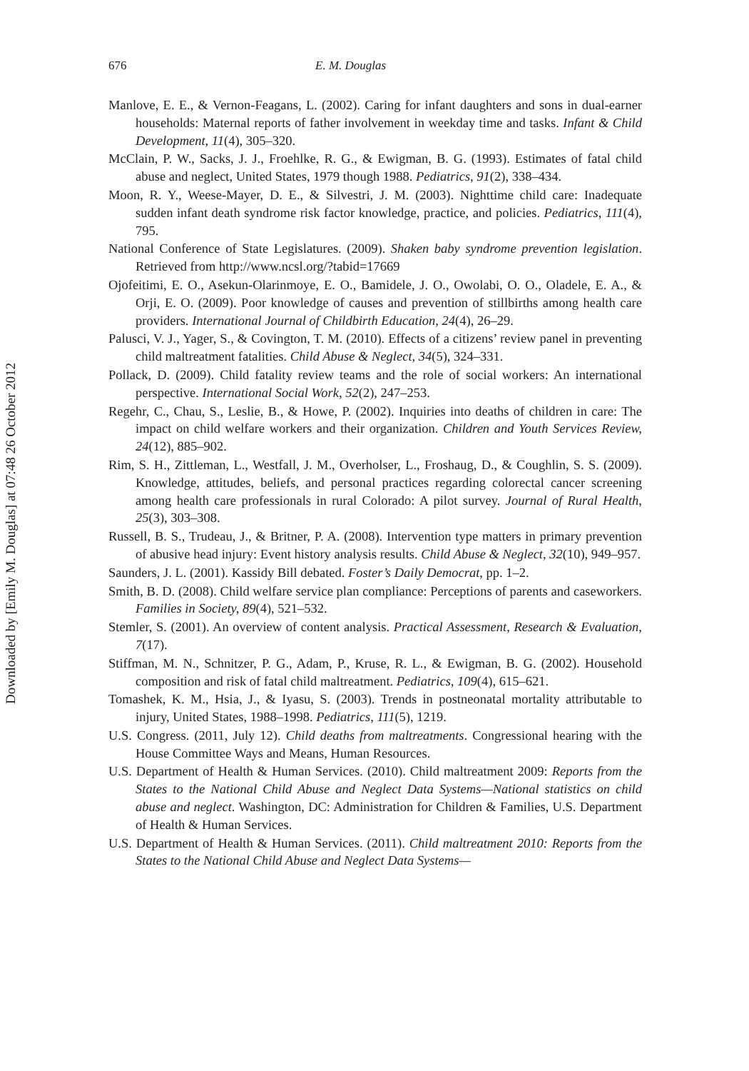Downloaded by [Emily M. Douglas] at 07:48 26 October 2012
676 E. M. Douglas
Manlove, E. E., & Vernon-Feagans, L. (2002). Caring for infant daughters and sons in dual-earner households: Maternal reports of father involvement in weekday time and tasks. Infant & Child Development, 11(4), 305–320.
McClain, P. W., Sacks, J. J., Froehlke, R. G., & Ewigman, B. G. (1993). Estimates of fatal child abuse and neglect, United States, 1979 though 1988. Pediatrics, 91(2), 338–434.
Moon, R. Y., Weese-Mayer, D. E., & Silvestri, J. M. (2003). Nighttime child care: Inadequate sudden infant death syndrome risk factor knowledge, practice, and policies. Pediatrics, 111(4), 795.
National Conference of State Legislatures. (2009). Shaken baby syndrome prevention legislation. Retrieved from http://www.ncsl.org/?tabid=17669
Ojofeitimi, E. O., Asekun-Olarinmoye, E. O., Bamidele, J. O., Owolabi, O. O., Oladele, E. A., & Orji, E. O. (2009). Poor knowledge of causes and prevention of stillbirths among health care providers. International Journal of Childbirth Education, 24(4), 26–29.
Palusci, V. J., Yager, S., & Covington, T. M. (2010). Effects of a citizens’ review panel in preventing child maltreatment fatalities. Child Abuse & Neglect, 34(5), 324–331.
Pollack, D. (2009). Child fatality review teams and the role of social workers: An international perspective. International Social Work, 52(2), 247–253.
Regehr, C., Chau, S., Leslie, B., & Howe, P. (2002). Inquiries into deaths of children in care: The impact on child welfare workers and their organization. Children and Youth Services Review, 24(12), 885–902.
Rim, S. H., Zittleman, L., Westfall, J. M., Overholser, L., Froshaug, D., & Coughlin, S. S. (2009). Knowledge, attitudes, beliefs, and personal practices regarding colorectal cancer screening among health care professionals in rural Colorado: A pilot survey. Journal of Rural Health, 25(3), 303–308.
Russell, B. S., Trudeau, J., & Britner, P. A. (2008). Intervention type matters in primary prevention of abusive head injury: Event history analysis results. Child Abuse & Neglect, 32(10), 949–957.
Saunders, J. L. (2001). Kassidy Bill debated. Foster’s Daily Democrat, pp. 1–2.
Smith, B. D. (2008). Child welfare service plan compliance: Perceptions of parents and caseworkers. Families in Society, 89(4), 521–532.
Stemler, S. (2001). An overview of content analysis. Practical Assessment, Research & Evaluation, 7(17).
Stiffman, M. N., Schnitzer, P. G., Adam, P., Kruse, R. L., & Ewigman, B. G. (2002). Household composition and risk of fatal child maltreatment. Pediatrics, 109(4), 615–621.
Tomashek, K. M., Hsia, J., & Iyasu, S. (2003). Trends in postneonatal mortality attributable to injury, United States, 1988–1998. Pediatrics, 111(5), 1219.
U.S. Congress. (2011, July 12). Child deaths from maltreatments. Congressional hearing with the House Committee Ways and Means, Human Resources.
U.S. Department of Health & Human Services. (2010). Child maltreatment 2009: Reports from the States to the National Child Abuse and Neglect Data Systems—National statistics on child abuse and neglect. Washington, DC: Administration for Children & Families, U.S. Department of Health & Human Services.
U.S. Department of Health & Human Services. (2011). Child maltreatment 2010: Reports from the States to the National Child Abuse and Neglect Data Systems—